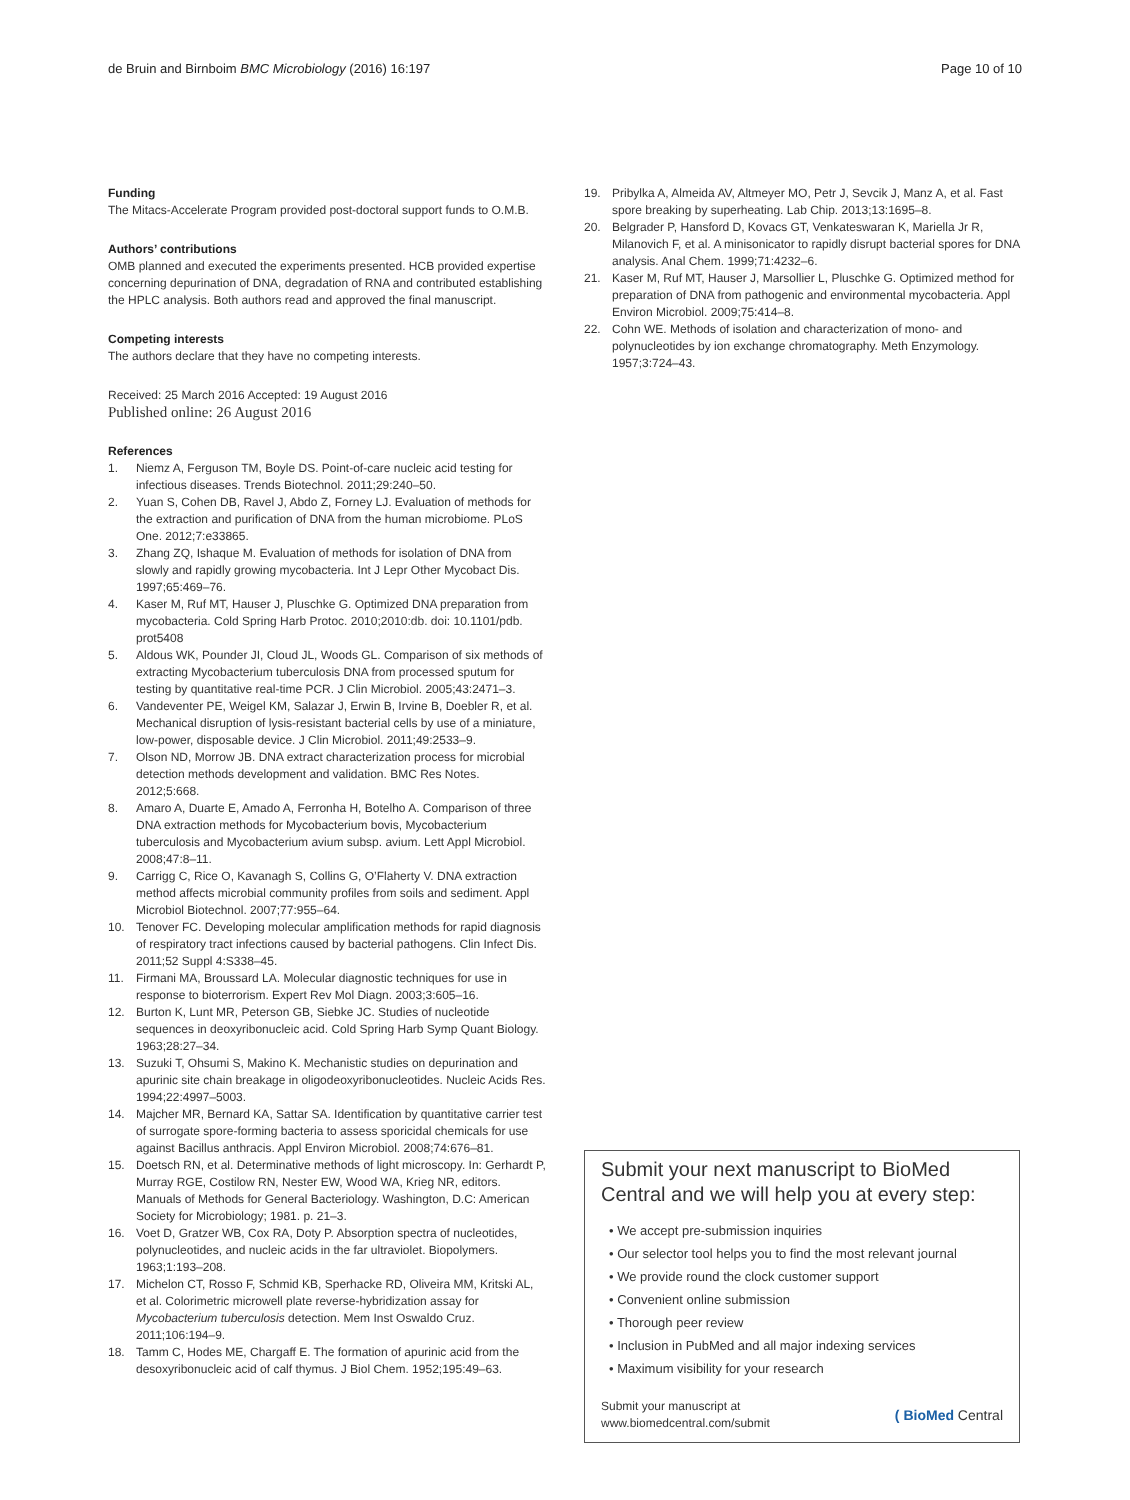de Bruin and Birnboim BMC Microbiology (2016) 16:197
Page 10 of 10
Funding
The Mitacs-Accelerate Program provided post-doctoral support funds to O.M.B.
Authors’ contributions
OMB planned and executed the experiments presented. HCB provided expertise concerning depurination of DNA, degradation of RNA and contributed establishing the HPLC analysis. Both authors read and approved the final manuscript.
Competing interests
The authors declare that they have no competing interests.
Received: 25 March 2016 Accepted: 19 August 2016
Published online: 26 August 2016
References
1. Niemz A, Ferguson TM, Boyle DS. Point-of-care nucleic acid testing for infectious diseases. Trends Biotechnol. 2011;29:240–50.
2. Yuan S, Cohen DB, Ravel J, Abdo Z, Forney LJ. Evaluation of methods for the extraction and purification of DNA from the human microbiome. PLoS One. 2012;7:e33865.
3. Zhang ZQ, Ishaque M. Evaluation of methods for isolation of DNA from slowly and rapidly growing mycobacteria. Int J Lepr Other Mycobact Dis. 1997;65:469–76.
4. Kaser M, Ruf MT, Hauser J, Pluschke G. Optimized DNA preparation from mycobacteria. Cold Spring Harb Protoc. 2010;2010:db. doi: 10.1101/pdb. prot5408
5. Aldous WK, Pounder JI, Cloud JL, Woods GL. Comparison of six methods of extracting Mycobacterium tuberculosis DNA from processed sputum for testing by quantitative real-time PCR. J Clin Microbiol. 2005;43:2471–3.
6. Vandeventer PE, Weigel KM, Salazar J, Erwin B, Irvine B, Doebler R, et al. Mechanical disruption of lysis-resistant bacterial cells by use of a miniature, low-power, disposable device. J Clin Microbiol. 2011;49:2533–9.
7. Olson ND, Morrow JB. DNA extract characterization process for microbial detection methods development and validation. BMC Res Notes. 2012;5:668.
8. Amaro A, Duarte E, Amado A, Ferronha H, Botelho A. Comparison of three DNA extraction methods for Mycobacterium bovis, Mycobacterium tuberculosis and Mycobacterium avium subsp. avium. Lett Appl Microbiol. 2008;47:8–11.
9. Carrigg C, Rice O, Kavanagh S, Collins G, O’Flaherty V. DNA extraction method affects microbial community profiles from soils and sediment. Appl Microbiol Biotechnol. 2007;77:955–64.
10. Tenover FC. Developing molecular amplification methods for rapid diagnosis of respiratory tract infections caused by bacterial pathogens. Clin Infect Dis. 2011;52 Suppl 4:S338–45.
11. Firmani MA, Broussard LA. Molecular diagnostic techniques for use in response to bioterrorism. Expert Rev Mol Diagn. 2003;3:605–16.
12. Burton K, Lunt MR, Peterson GB, Siebke JC. Studies of nucleotide sequences in deoxyribonucleic acid. Cold Spring Harb Symp Quant Biology. 1963;28:27–34.
13. Suzuki T, Ohsumi S, Makino K. Mechanistic studies on depurination and apurinic site chain breakage in oligodeoxyribonucleotides. Nucleic Acids Res. 1994;22:4997–5003.
14. Majcher MR, Bernard KA, Sattar SA. Identification by quantitative carrier test of surrogate spore-forming bacteria to assess sporicidal chemicals for use against Bacillus anthracis. Appl Environ Microbiol. 2008;74:676–81.
15. Doetsch RN, et al. Determinative methods of light microscopy. In: Gerhardt P, Murray RGE, Costilow RN, Nester EW, Wood WA, Krieg NR, editors. Manuals of Methods for General Bacteriology. Washington, D.C: American Society for Microbiology; 1981. p. 21–3.
16. Voet D, Gratzer WB, Cox RA, Doty P. Absorption spectra of nucleotides, polynucleotides, and nucleic acids in the far ultraviolet. Biopolymers. 1963;1:193–208.
17. Michelon CT, Rosso F, Schmid KB, Sperhacke RD, Oliveira MM, Kritski AL, et al. Colorimetric microwell plate reverse-hybridization assay for Mycobacterium tuberculosis detection. Mem Inst Oswaldo Cruz. 2011;106:194–9.
18. Tamm C, Hodes ME, Chargaff E. The formation of apurinic acid from the desoxyribonucleic acid of calf thymus. J Biol Chem. 1952;195:49–63.
19. Pribylka A, Almeida AV, Altmeyer MO, Petr J, Sevcik J, Manz A, et al. Fast spore breaking by superheating. Lab Chip. 2013;13:1695–8.
20. Belgrader P, Hansford D, Kovacs GT, Venkateswaran K, Mariella Jr R, Milanovich F, et al. A minisonicator to rapidly disrupt bacterial spores for DNA analysis. Anal Chem. 1999;71:4232–6.
21. Kaser M, Ruf MT, Hauser J, Marsollier L, Pluschke G. Optimized method for preparation of DNA from pathogenic and environmental mycobacteria. Appl Environ Microbiol. 2009;75:414–8.
22. Cohn WE. Methods of isolation and characterization of mono- and polynucleotides by ion exchange chromatography. Meth Enzymology. 1957;3:724–43.
Submit your next manuscript to BioMed Central and we will help you at every step:
• We accept pre-submission inquiries
• Our selector tool helps you to find the most relevant journal
• We provide round the clock customer support
• Convenient online submission
• Thorough peer review
• Inclusion in PubMed and all major indexing services
• Maximum visibility for your research
Submit your manuscript at
www.biomedcentral.com/submit
( BioMed Central